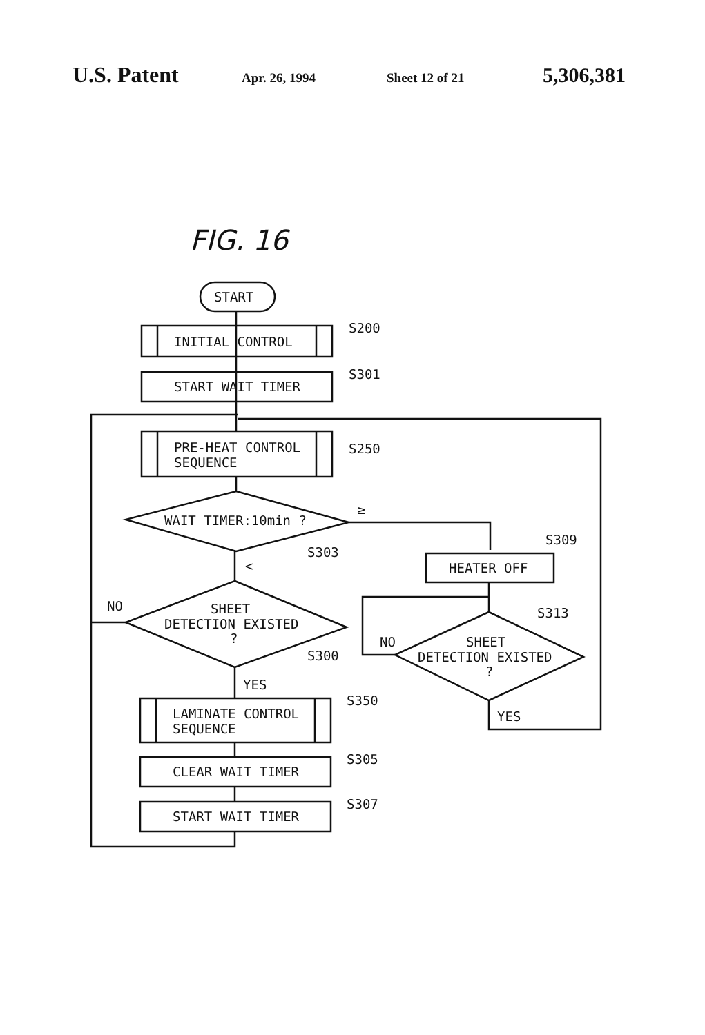U.S. Patent Apr. 26, 1994 Sheet 12 of 21 5,306,381
FIG. 16
START
INITIAL CONTROL
S200
START WAIT TIMER
S301
PRE-HEAT CONTROL
SEQUENCE
S250
WAIT TIMER:10min ?
S303
≥
<
SHEET
DETECTION EXISTED
?
NO
S300
YES
LAMINATE CONTROL
SEQUENCE
S350
CLEAR WAIT TIMER
S305
START WAIT TIMER
S307
HEATER OFF
S309
SHEET
DETECTION EXISTED
?
NO
S313
YES